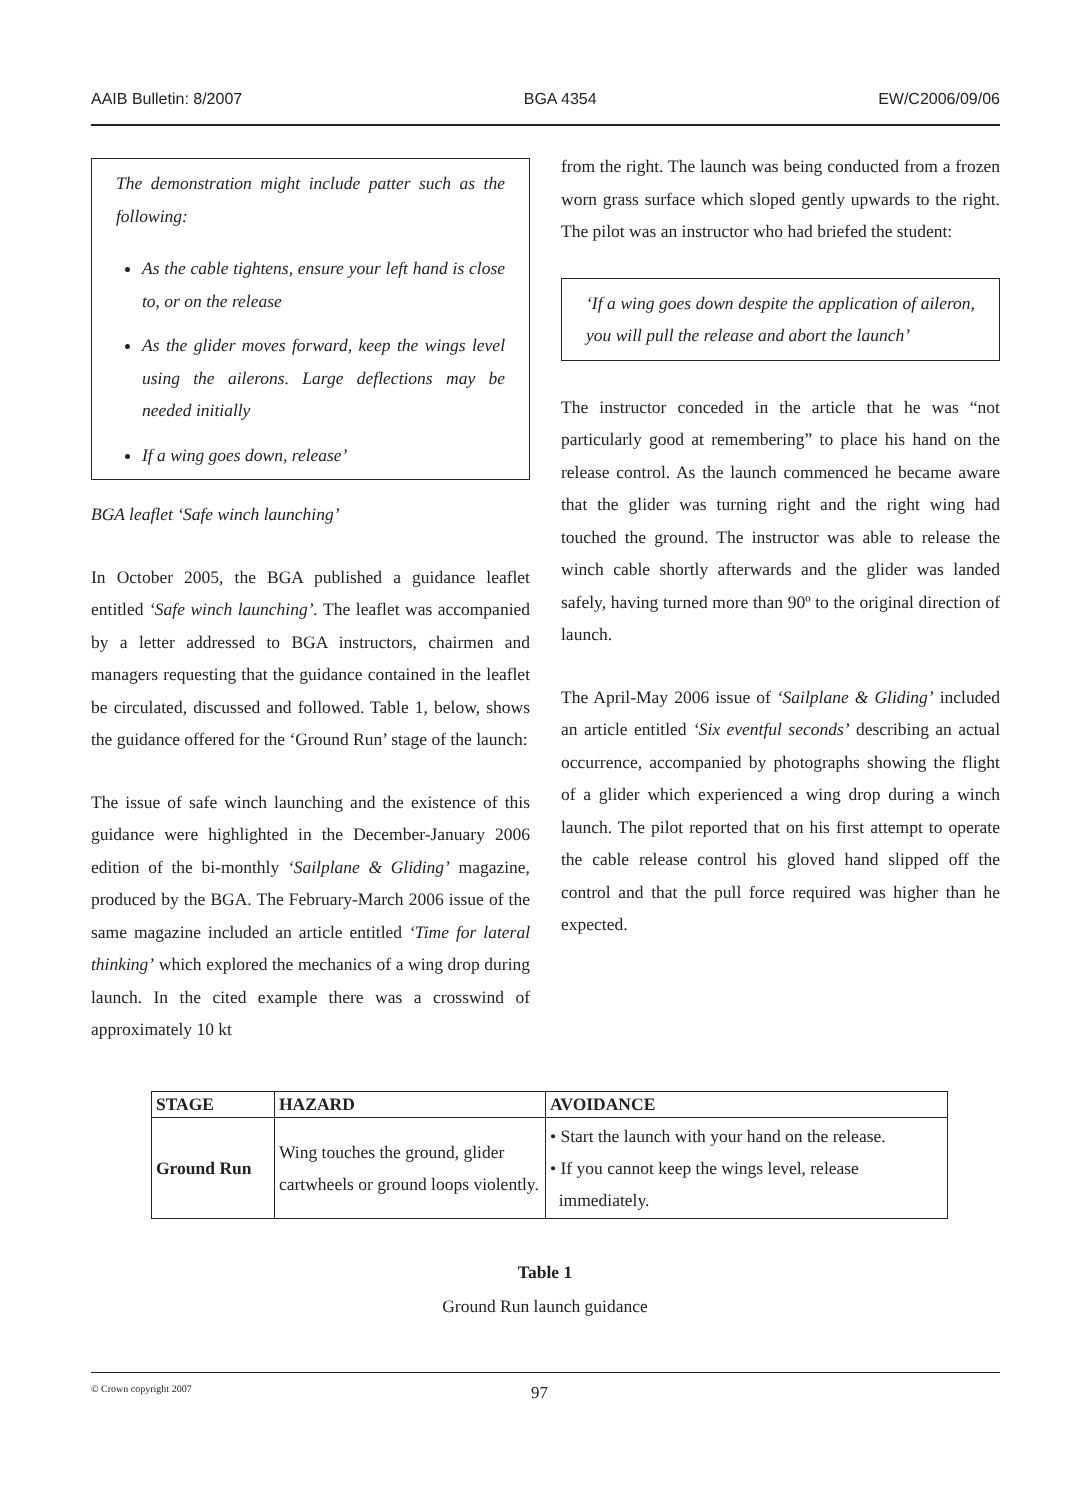AAIB Bulletin: 8/2007 BGA 4354 EW/C2006/09/06
The demonstration might include patter such as the following:
As the cable tightens, ensure your left hand is close to, or on the release
As the glider moves forward, keep the wings level using the ailerons. Large deflections may be needed initially
If a wing goes down, release’
BGA leaflet ‘Safe winch launching’
In October 2005, the BGA published a guidance leaflet entitled ‘Safe winch launching’. The leaflet was accompanied by a letter addressed to BGA instructors, chairmen and managers requesting that the guidance contained in the leaflet be circulated, discussed and followed. Table 1, below, shows the guidance offered for the ‘Ground Run’ stage of the launch:
The issue of safe winch launching and the existence of this guidance were highlighted in the December-January 2006 edition of the bi-monthly ‘Sailplane & Gliding’ magazine, produced by the BGA. The February-March 2006 issue of the same magazine included an article entitled ‘Time for lateral thinking’ which explored the mechanics of a wing drop during launch. In the cited example there was a crosswind of approximately 10 kt
from the right. The launch was being conducted from a frozen worn grass surface which sloped gently upwards to the right. The pilot was an instructor who had briefed the student:
‘If a wing goes down despite the application of aileron, you will pull the release and abort the launch’
The instructor conceded in the article that he was “not particularly good at remembering” to place his hand on the release control. As the launch commenced he became aware that the glider was turning right and the right wing had touched the ground. The instructor was able to release the winch cable shortly afterwards and the glider was landed safely, having turned more than 90º to the original direction of launch.
The April-May 2006 issue of ‘Sailplane & Gliding’ included an article entitled ‘Six eventful seconds’ describing an actual occurrence, accompanied by photographs showing the flight of a glider which experienced a wing drop during a winch launch. The pilot reported that on his first attempt to operate the cable release control his gloved hand slipped off the control and that the pull force required was higher than he expected.
| STAGE | HAZARD | AVOIDANCE |
| --- | --- | --- |
| Ground Run | Wing touches the ground, glider cartwheels or ground loops violently. | • Start the launch with your hand on the release. • If you cannot keep the wings level, release immediately. |
Table 1
Ground Run launch guidance
© Crown copyright 2007 97